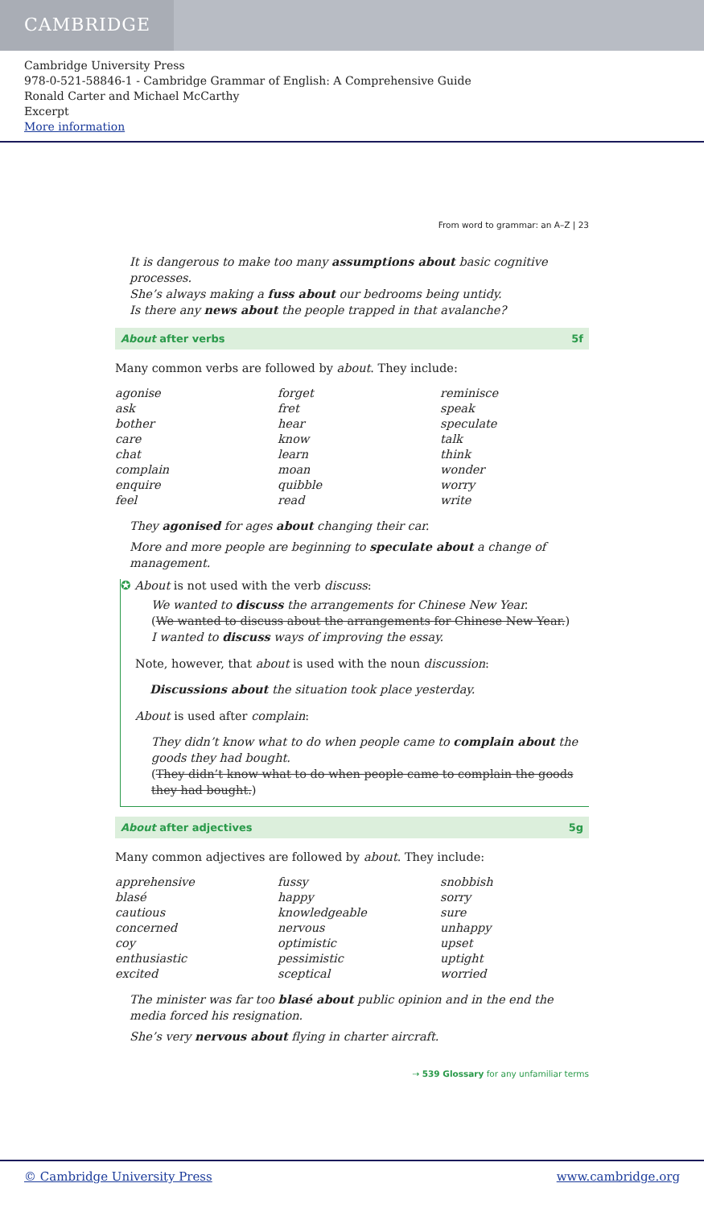CAMBRIDGE
Cambridge University Press
978-0-521-58846-1 - Cambridge Grammar of English: A Comprehensive Guide
Ronald Carter and Michael McCarthy
Excerpt
More information
From word to grammar: an A–Z | 23
It is dangerous to make too many assumptions about basic cognitive processes.
She’s always making a fuss about our bedrooms being untidy.
Is there any news about the people trapped in that avalanche?
About after verbs 5f
Many common verbs are followed by about. They include:
agonise forget reminisce ask fret speak bother hear speculate care know talk chat learn think complain moan wonder enquire quibble worry feel read write
They agonised for ages about changing their car.
More and more people are beginning to speculate about a change of management.
✪ About is not used with the verb discuss:
We wanted to discuss the arrangements for Chinese New Year.
(We wanted to discuss about the arrangements for Chinese New Year.)
I wanted to discuss ways of improving the essay.
Note, however, that about is used with the noun discussion:
Discussions about the situation took place yesterday.
About is used after complain:
They didn’t know what to do when people came to complain about the goods they had bought.
(They didn’t know what to do when people came to complain the goods they had bought.)
About after adjectives 5g
Many common adjectives are followed by about. They include:
apprehensive fussy snobbish blasé happy sorry cautious knowledgeable sure concerned nervous unhappy coy optimistic upset enthusiastic pessimistic uptight excited sceptical worried
The minister was far too blasé about public opinion and in the end the media forced his resignation.
She’s very nervous about flying in charter aircraft.
⇢ 539 Glossary for any unfamiliar terms
© Cambridge University Press www.cambridge.org